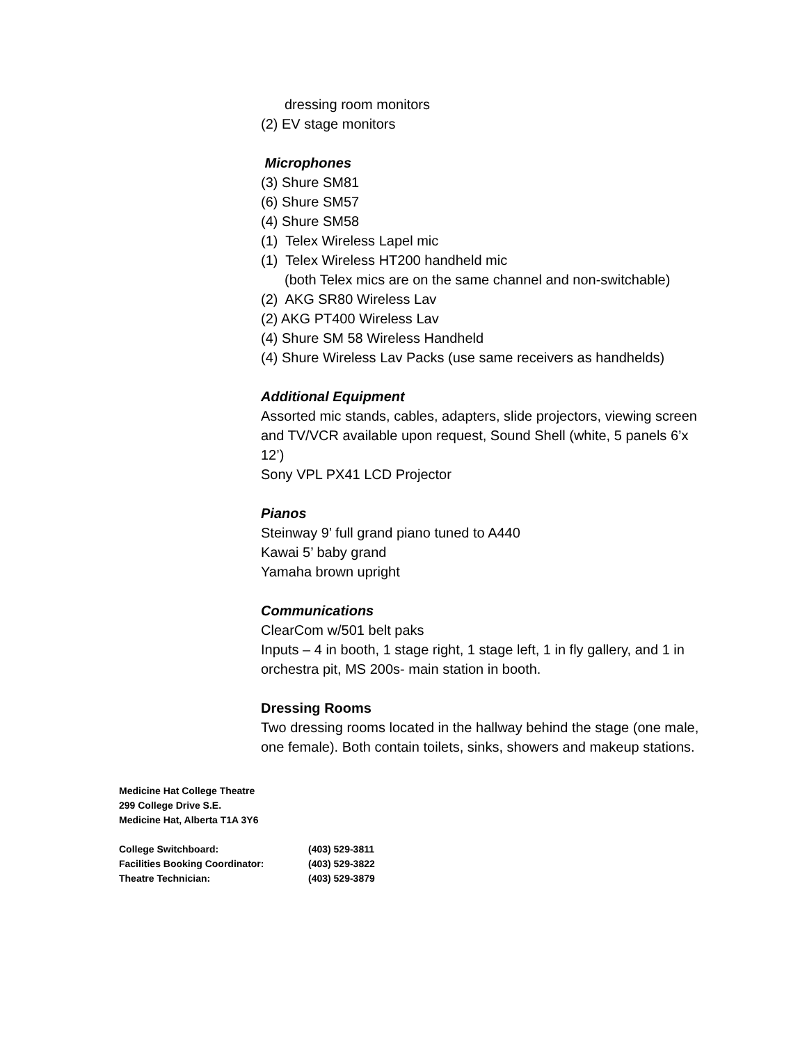dressing room monitors
(2) EV stage monitors
Microphones
(3) Shure SM81
(6) Shure SM57
(4) Shure SM58
(1) Telex Wireless Lapel mic
(1) Telex Wireless HT200 handheld mic
(both Telex mics are on the same channel and non-switchable)
(2) AKG SR80 Wireless Lav
(2) AKG PT400 Wireless Lav
(4) Shure SM 58 Wireless Handheld
(4) Shure Wireless Lav Packs (use same receivers as handhelds)
Additional Equipment
Assorted mic stands, cables, adapters, slide projectors, viewing screen and TV/VCR available upon request, Sound Shell (white, 5 panels 6’x 12’)
Sony VPL PX41 LCD Projector
Pianos
Steinway 9’ full grand piano tuned to A440
Kawai 5’ baby grand
Yamaha brown upright
Communications
ClearCom w/501 belt paks
Inputs – 4 in booth, 1 stage right, 1 stage left, 1 in fly gallery, and 1 in orchestra pit, MS 200s- main station in booth.
Dressing Rooms
Two dressing rooms located in the hallway behind the stage (one male, one female). Both contain toilets, sinks, showers and makeup stations.
Medicine Hat College Theatre
299 College Drive S.E.
Medicine Hat, Alberta T1A 3Y6
| College Switchboard: | (403) 529-3811 |
| Facilities Booking Coordinator: | (403) 529-3822 |
| Theatre Technician: | (403) 529-3879 |